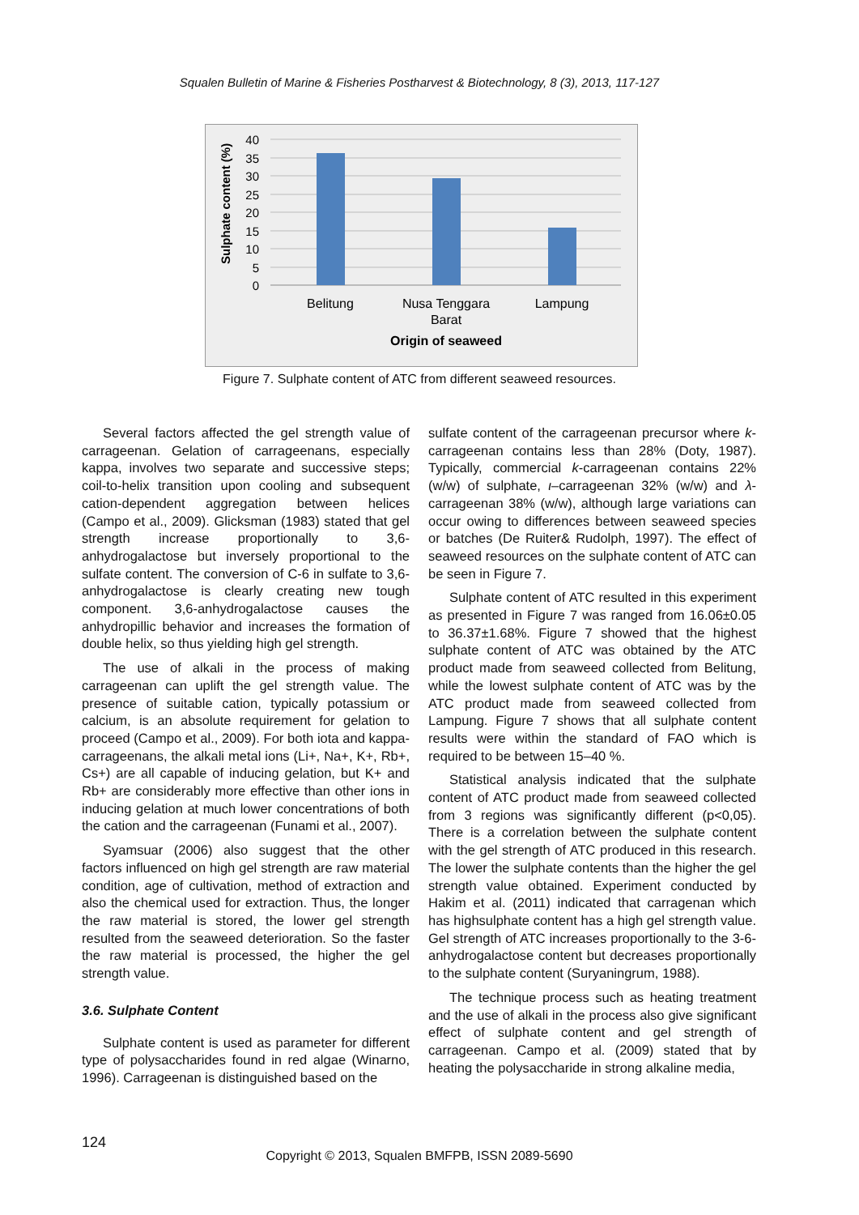Squalen Bulletin of Marine & Fisheries Postharvest & Biotechnology, 8 (3), 2013, 117-127
Sulphate content (%)
40
35
30
25
20
15
10
5
0
Belitung
Nusa Tenggara
Barat
Lampung
Origin of seaweed
Figure 7. Sulphate content of ATC from different seaweed resources.
Several factors affected the gel strength value of carrageenan. Gelation of carrageenans, especially kappa, involves two separate and successive steps; coil-to-helix transition upon cooling and subsequent cation-dependent aggregation between helices (Campo et al., 2009). Glicksman (1983) stated that gel strength increase proportionally to 3,6-anhydrogalactose but inversely proportional to the sulfate content. The conversion of C-6 in sulfate to 3,6-anhydrogalactose is clearly creating new tough component. 3,6-anhydrogalactose causes the anhydropillic behavior and increases the formation of double helix, so thus yielding high gel strength.
The use of alkali in the process of making carrageenan can uplift the gel strength value. The presence of suitable cation, typically potassium or calcium, is an absolute requirement for gelation to proceed (Campo et al., 2009). For both iota and kappa-carrageenans, the alkali metal ions (Li+, Na+, K+, Rb+, Cs+) are all capable of inducing gelation, but K+ and Rb+ are considerably more effective than other ions in inducing gelation at much lower concentrations of both the cation and the carrageenan (Funami et al., 2007).
Syamsuar (2006) also suggest that the other factors influenced on high gel strength are raw material condition, age of cultivation, method of extraction and also the chemical used for extraction. Thus, the longer the raw material is stored, the lower gel strength resulted from the seaweed deterioration. So the faster the raw material is processed, the higher the gel strength value.
3.6. Sulphate Content
Sulphate content is used as parameter for different type of polysaccharides found in red algae (Winarno, 1996). Carrageenan is distinguished based on the
sulfate content of the carrageenan precursor where k-carrageenan contains less than 28% (Doty, 1987). Typically, commercial k-carrageenan contains 22% (w/w) of sulphate, ι–carrageenan 32% (w/w) and λ-carrageenan 38% (w/w), although large variations can occur owing to differences between seaweed species or batches (De Ruiter& Rudolph, 1997). The effect of seaweed resources on the sulphate content of ATC can be seen in Figure 7.
Sulphate content of ATC resulted in this experiment as presented in Figure 7 was ranged from 16.06±0.05 to 36.37±1.68%. Figure 7 showed that the highest sulphate content of ATC was obtained by the ATC product made from seaweed collected from Belitung, while the lowest sulphate content of ATC was by the ATC product made from seaweed collected from Lampung. Figure 7 shows that all sulphate content results were within the standard of FAO which is required to be between 15–40 %.
Statistical analysis indicated that the sulphate content of ATC product made from seaweed collected from 3 regions was significantly different (p<0,05). There is a correlation between the sulphate content with the gel strength of ATC produced in this research. The lower the sulphate contents than the higher the gel strength value obtained. Experiment conducted by Hakim et al. (2011) indicated that carragenan which has highsulphate content has a high gel strength value. Gel strength of ATC increases proportionally to the 3-6-anhydrogalactose content but decreases proportionally to the sulphate content (Suryaningrum, 1988).
The technique process such as heating treatment and the use of alkali in the process also give significant effect of sulphate content and gel strength of carrageenan. Campo et al. (2009) stated that by heating the polysaccharide in strong alkaline media,
124
Copyright © 2013, Squalen BMFPB, ISSN 2089-5690